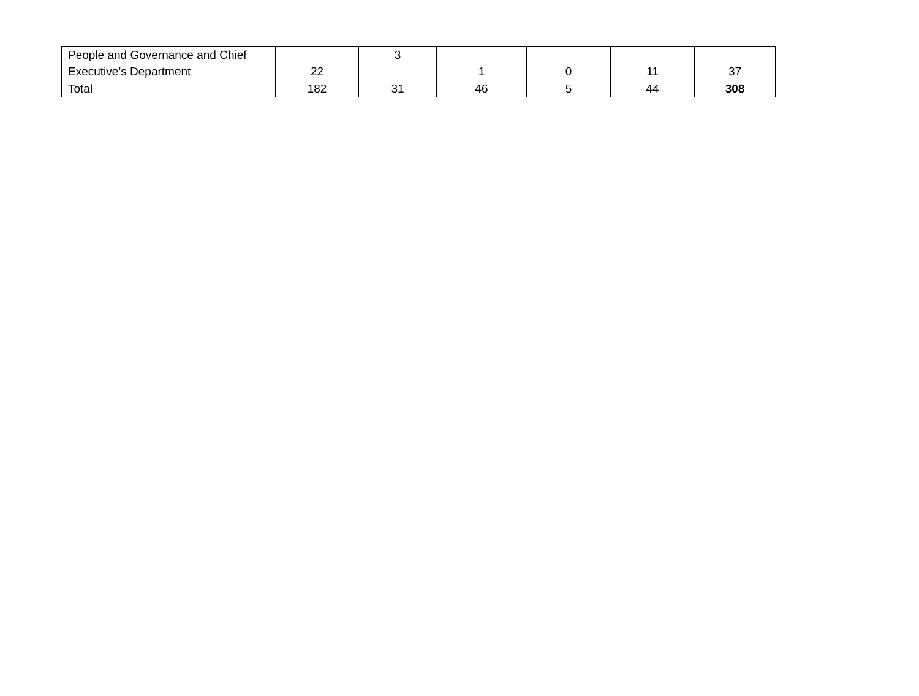| People and Governance and Chief Executive’s Department | 22 | 3 | 1 | 0 | 11 | 37 |
| Total | 182 | 31 | 46 | 5 | 44 | 308 |